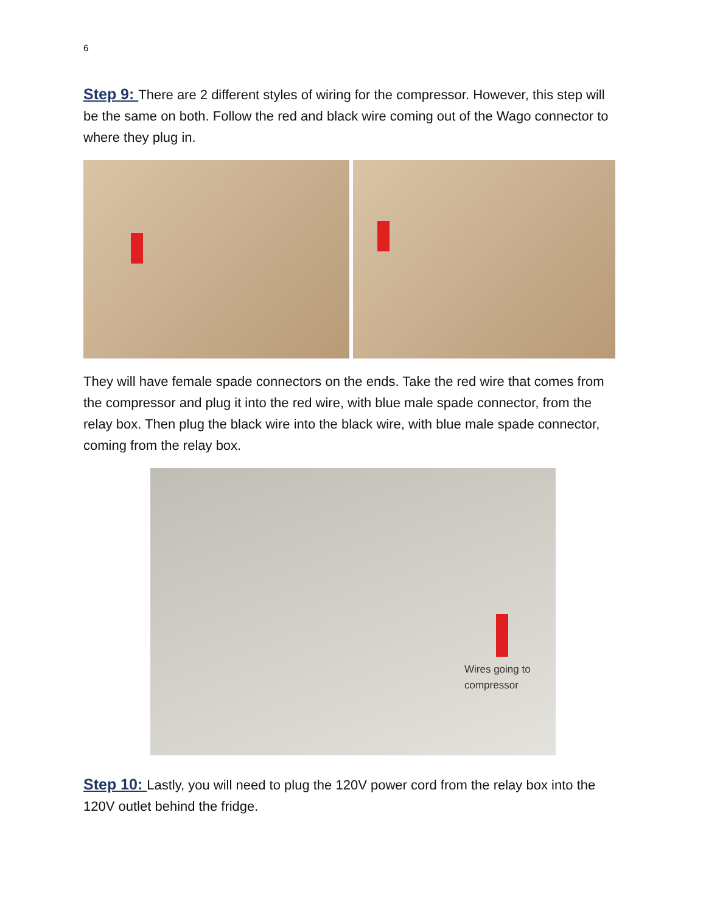6
Step 9: There are 2 different styles of wiring for the compressor. However, this step will be the same on both. Follow the red and black wire coming out of the Wago connector to where they plug in.
They will have female spade connectors on the ends. Take the red wire that comes from the compressor and plug it into the red wire, with blue male spade connector, from the relay box. Then plug the black wire into the black wire, with blue male spade connector, coming from the relay box.
Wires going to
compressor
Step 10: Lastly, you will need to plug the 120V power cord from the relay box into the 120V outlet behind the fridge.